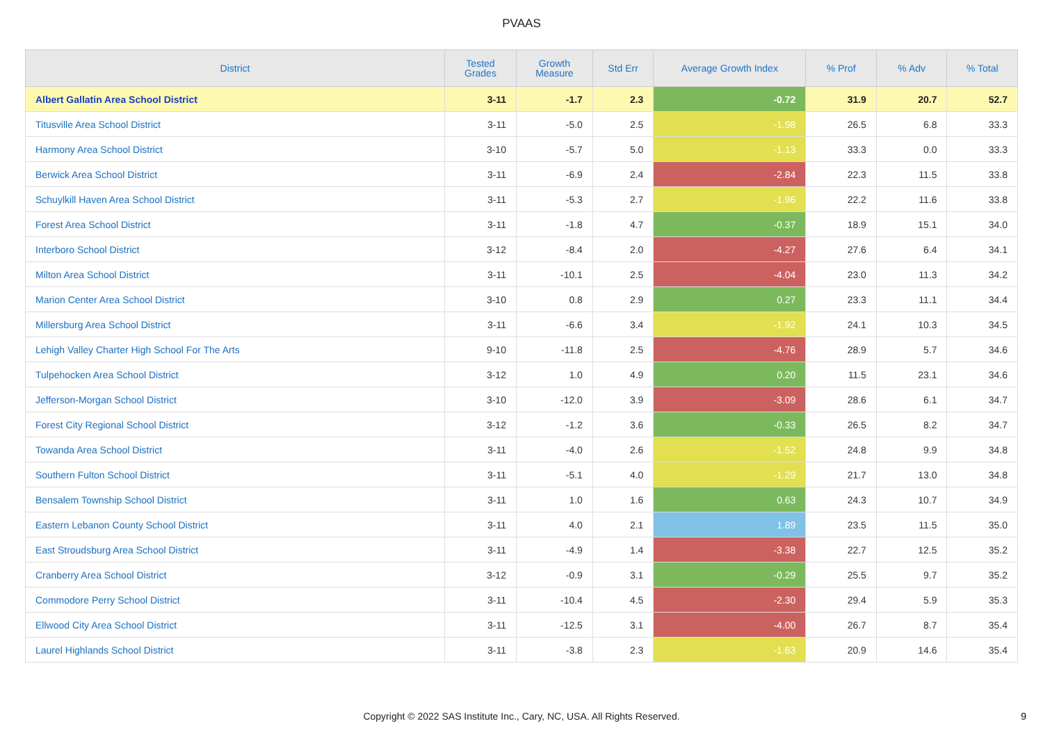PVAAS
| District | Tested Grades | Growth Measure | Std Err | Average Growth Index | % Prof | % Adv | % Total |
| --- | --- | --- | --- | --- | --- | --- | --- |
| Albert Gallatin Area School District | 3-11 | -1.7 | 2.3 | -0.72 | 31.9 | 20.7 | 52.7 |
| Titusville Area School District | 3-11 | -5.0 | 2.5 | -1.98 | 26.5 | 6.8 | 33.3 |
| Harmony Area School District | 3-10 | -5.7 | 5.0 | -1.13 | 33.3 | 0.0 | 33.3 |
| Berwick Area School District | 3-11 | -6.9 | 2.4 | -2.84 | 22.3 | 11.5 | 33.8 |
| Schuylkill Haven Area School District | 3-11 | -5.3 | 2.7 | -1.96 | 22.2 | 11.6 | 33.8 |
| Forest Area School District | 3-11 | -1.8 | 4.7 | -0.37 | 18.9 | 15.1 | 34.0 |
| Interboro School District | 3-12 | -8.4 | 2.0 | -4.27 | 27.6 | 6.4 | 34.1 |
| Milton Area School District | 3-11 | -10.1 | 2.5 | -4.04 | 23.0 | 11.3 | 34.2 |
| Marion Center Area School District | 3-10 | 0.8 | 2.9 | 0.27 | 23.3 | 11.1 | 34.4 |
| Millersburg Area School District | 3-11 | -6.6 | 3.4 | -1.92 | 24.1 | 10.3 | 34.5 |
| Lehigh Valley Charter High School For The Arts | 9-10 | -11.8 | 2.5 | -4.76 | 28.9 | 5.7 | 34.6 |
| Tulpehocken Area School District | 3-12 | 1.0 | 4.9 | 0.20 | 11.5 | 23.1 | 34.6 |
| Jefferson-Morgan School District | 3-10 | -12.0 | 3.9 | -3.09 | 28.6 | 6.1 | 34.7 |
| Forest City Regional School District | 3-12 | -1.2 | 3.6 | -0.33 | 26.5 | 8.2 | 34.7 |
| Towanda Area School District | 3-11 | -4.0 | 2.6 | -1.52 | 24.8 | 9.9 | 34.8 |
| Southern Fulton School District | 3-11 | -5.1 | 4.0 | -1.29 | 21.7 | 13.0 | 34.8 |
| Bensalem Township School District | 3-11 | 1.0 | 1.6 | 0.63 | 24.3 | 10.7 | 34.9 |
| Eastern Lebanon County School District | 3-11 | 4.0 | 2.1 | 1.89 | 23.5 | 11.5 | 35.0 |
| East Stroudsburg Area School District | 3-11 | -4.9 | 1.4 | -3.38 | 22.7 | 12.5 | 35.2 |
| Cranberry Area School District | 3-12 | -0.9 | 3.1 | -0.29 | 25.5 | 9.7 | 35.2 |
| Commodore Perry School District | 3-11 | -10.4 | 4.5 | -2.30 | 29.4 | 5.9 | 35.3 |
| Ellwood City Area School District | 3-11 | -12.5 | 3.1 | -4.00 | 26.7 | 8.7 | 35.4 |
| Laurel Highlands School District | 3-11 | -3.8 | 2.3 | -1.63 | 20.9 | 14.6 | 35.4 |
Copyright © 2022 SAS Institute Inc., Cary, NC, USA. All Rights Reserved. 9